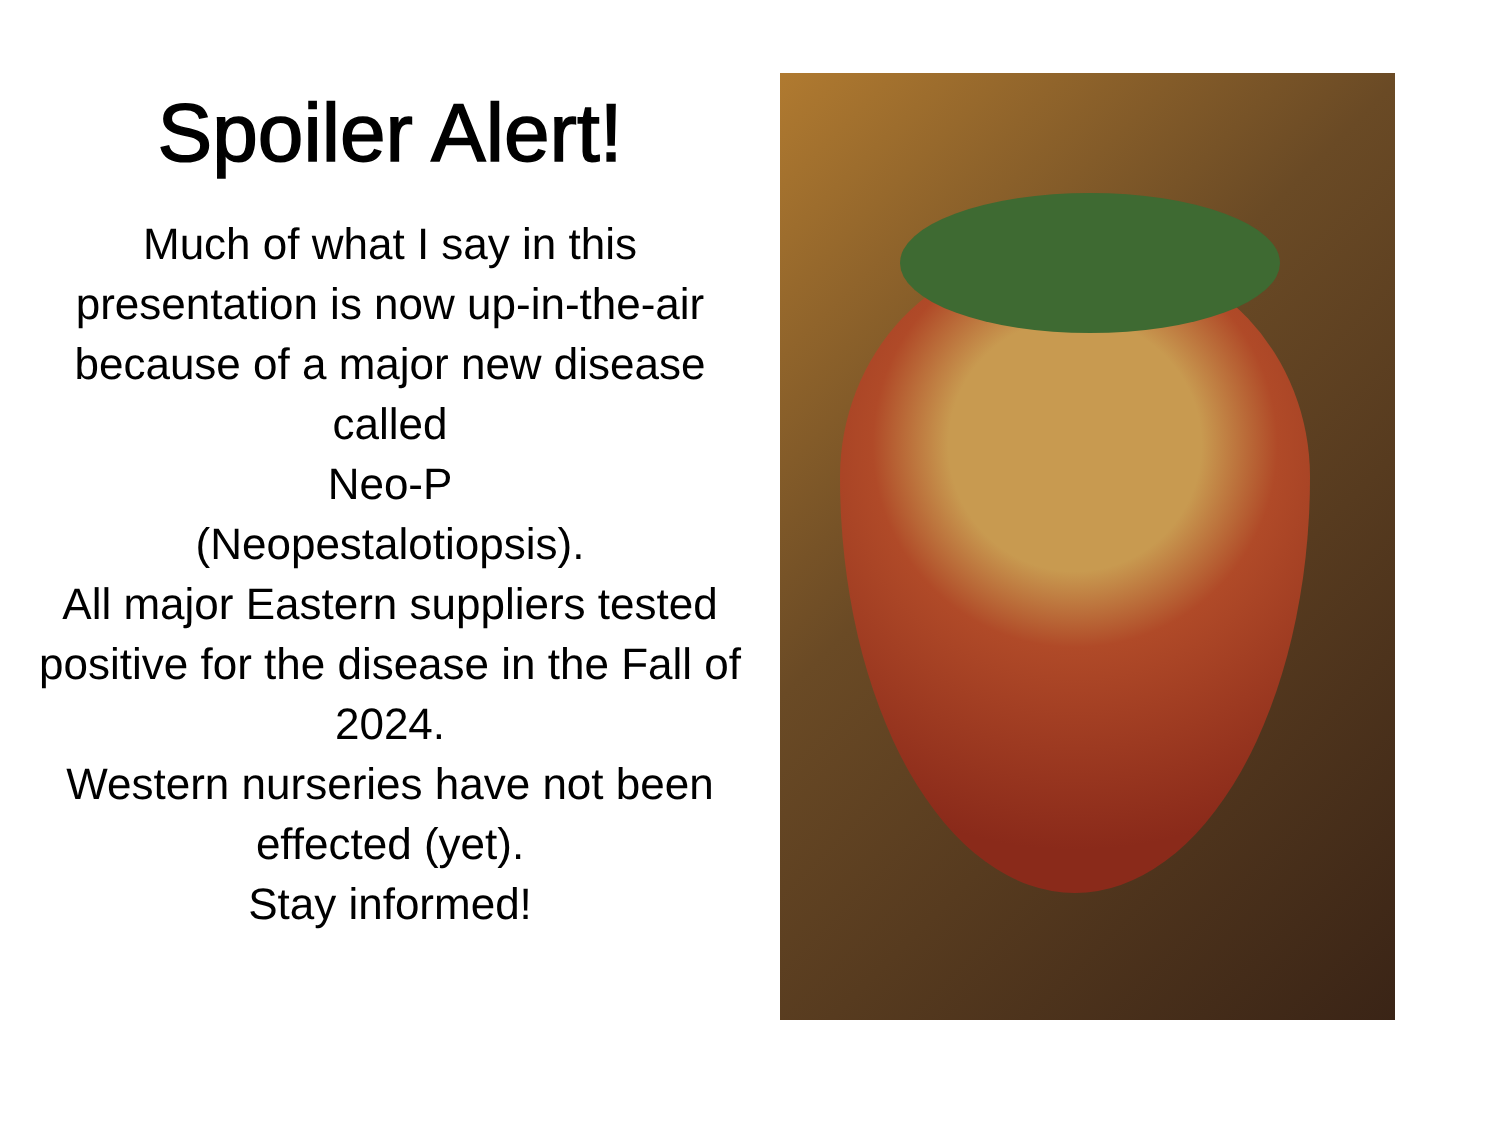Spoiler Alert!
Much of what I say in this presentation is now up-in-the-air because of a major new disease called
Neo-P
(Neopestalotiopsis).
All major Eastern suppliers tested positive for the disease in the Fall of 2024.
Western nurseries have not been effected (yet).
Stay informed!